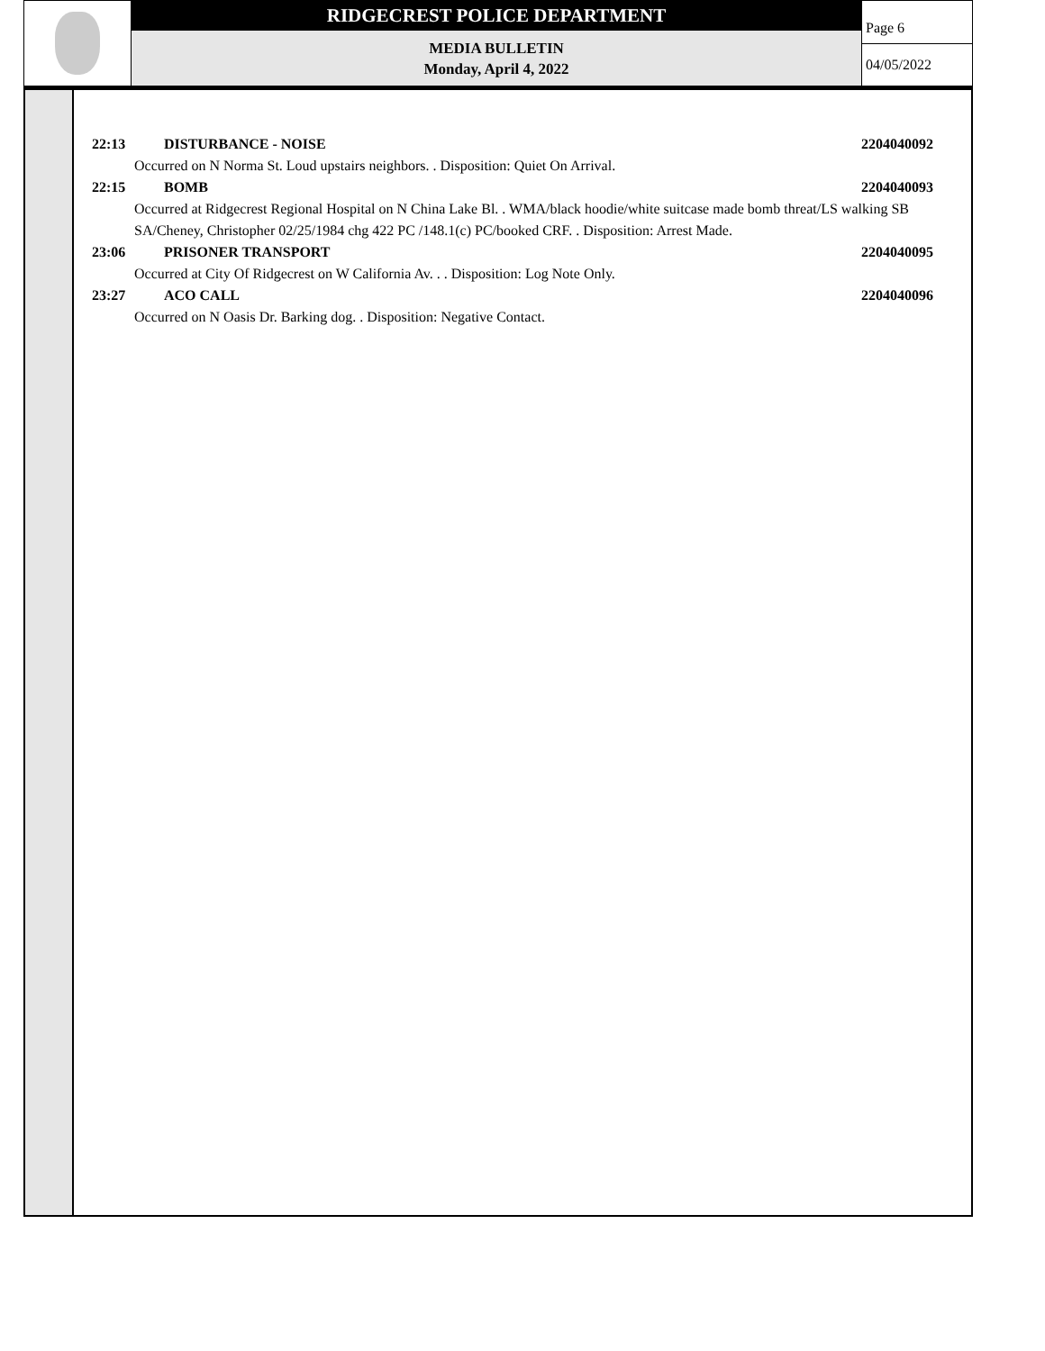RIDGECREST POLICE DEPARTMENT
MEDIA BULLETIN
Monday, April 4, 2022
Page 6
04/05/2022
22:13 DISTURBANCE - NOISE 2204040092
Occurred on N Norma St. Loud upstairs neighbors. . Disposition: Quiet On Arrival.
22:15 BOMB 2204040093
Occurred at Ridgecrest Regional Hospital on N China Lake Bl. . WMA/black hoodie/white suitcase made bomb threat/LS walking SB
SA/Cheney, Christopher 02/25/1984 chg 422 PC /148.1(c) PC/booked CRF. . Disposition: Arrest Made.
23:06 PRISONER TRANSPORT 2204040095
Occurred at City Of Ridgecrest on W California Av. . . Disposition: Log Note Only.
23:27 ACO CALL 2204040096
Occurred on N Oasis Dr. Barking dog. . Disposition: Negative Contact.